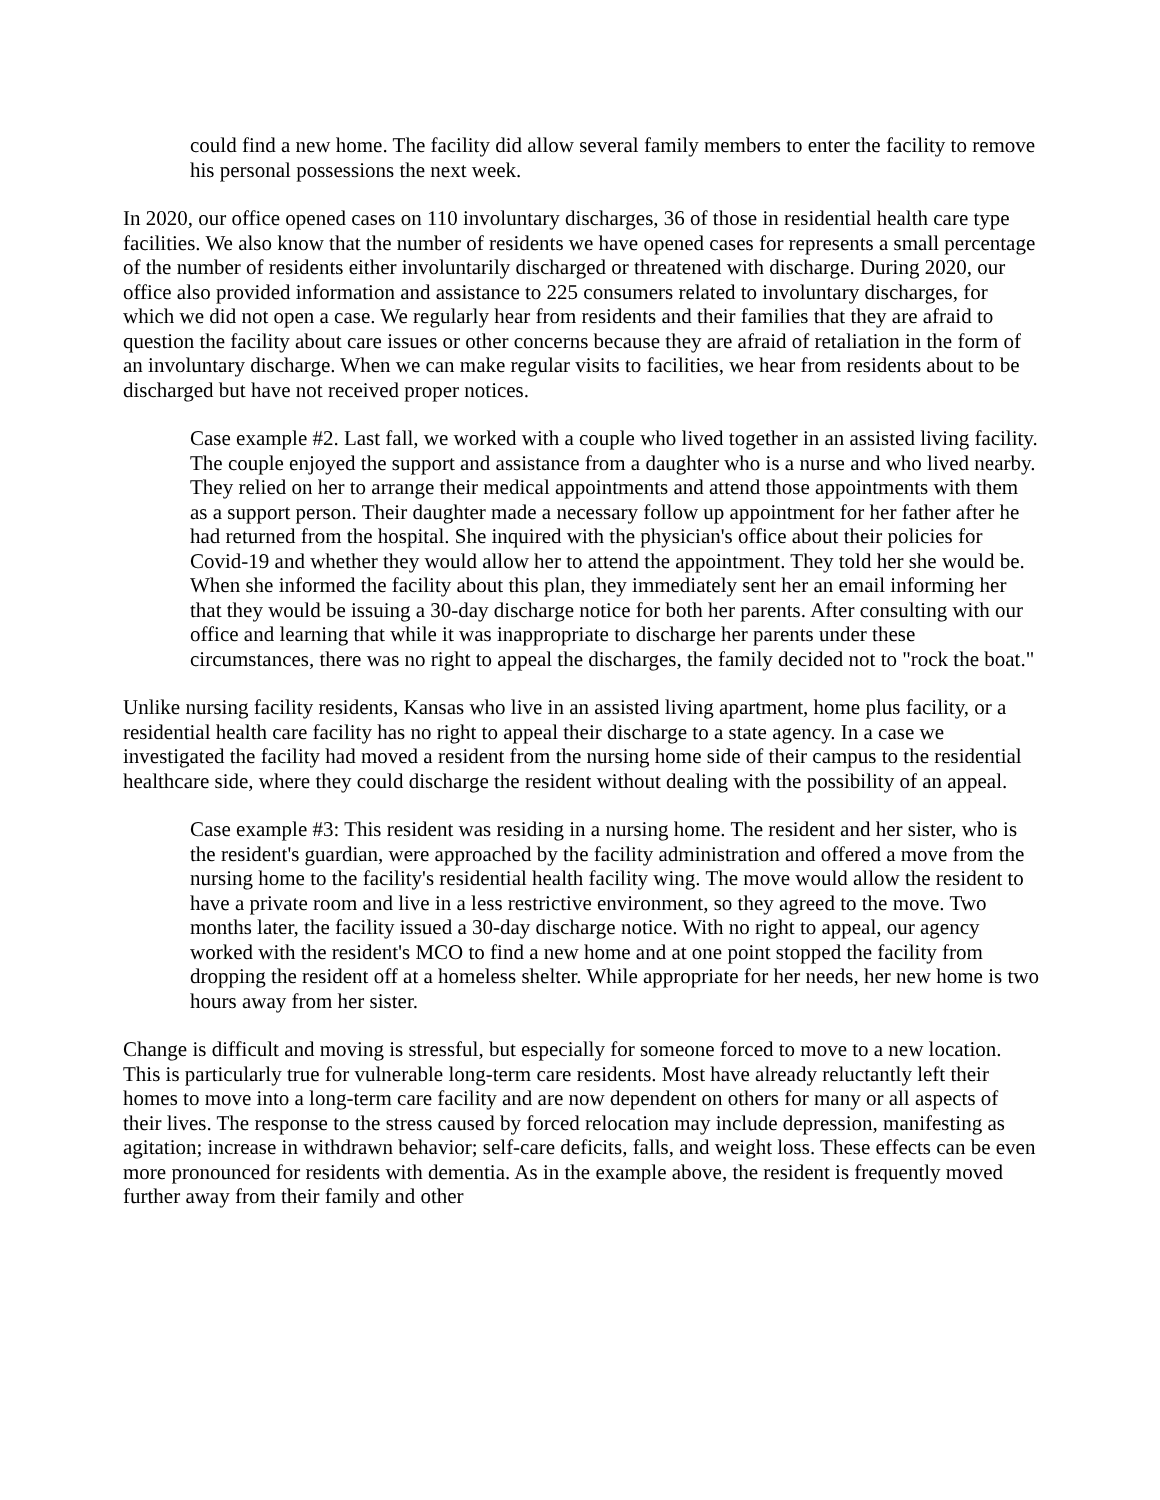could find a new home. The facility did allow several family members to enter the facility to remove his personal possessions the next week.
In 2020, our office opened cases on 110 involuntary discharges, 36 of those in residential health care type facilities. We also know that the number of residents we have opened cases for represents a small percentage of the number of residents either involuntarily discharged or threatened with discharge. During 2020, our office also provided information and assistance to 225 consumers related to involuntary discharges, for which we did not open a case. We regularly hear from residents and their families that they are afraid to question the facility about care issues or other concerns because they are afraid of retaliation in the form of an involuntary discharge. When we can make regular visits to facilities, we hear from residents about to be discharged but have not received proper notices.
Case example #2. Last fall, we worked with a couple who lived together in an assisted living facility. The couple enjoyed the support and assistance from a daughter who is a nurse and who lived nearby. They relied on her to arrange their medical appointments and attend those appointments with them as a support person. Their daughter made a necessary follow up appointment for her father after he had returned from the hospital. She inquired with the physician's office about their policies for Covid-19 and whether they would allow her to attend the appointment. They told her she would be. When she informed the facility about this plan, they immediately sent her an email informing her that they would be issuing a 30-day discharge notice for both her parents. After consulting with our office and learning that while it was inappropriate to discharge her parents under these circumstances, there was no right to appeal the discharges, the family decided not to "rock the boat."
Unlike nursing facility residents, Kansas who live in an assisted living apartment, home plus facility, or a residential health care facility has no right to appeal their discharge to a state agency. In a case we investigated the facility had moved a resident from the nursing home side of their campus to the residential healthcare side, where they could discharge the resident without dealing with the possibility of an appeal.
Case example #3: This resident was residing in a nursing home. The resident and her sister, who is the resident's guardian, were approached by the facility administration and offered a move from the nursing home to the facility's residential health facility wing. The move would allow the resident to have a private room and live in a less restrictive environment, so they agreed to the move. Two months later, the facility issued a 30-day discharge notice. With no right to appeal, our agency worked with the resident's MCO to find a new home and at one point stopped the facility from dropping the resident off at a homeless shelter. While appropriate for her needs, her new home is two hours away from her sister.
Change is difficult and moving is stressful, but especially for someone forced to move to a new location. This is particularly true for vulnerable long-term care residents. Most have already reluctantly left their homes to move into a long-term care facility and are now dependent on others for many or all aspects of their lives. The response to the stress caused by forced relocation may include depression, manifesting as agitation; increase in withdrawn behavior; self-care deficits, falls, and weight loss. These effects can be even more pronounced for residents with dementia. As in the example above, the resident is frequently moved further away from their family and other